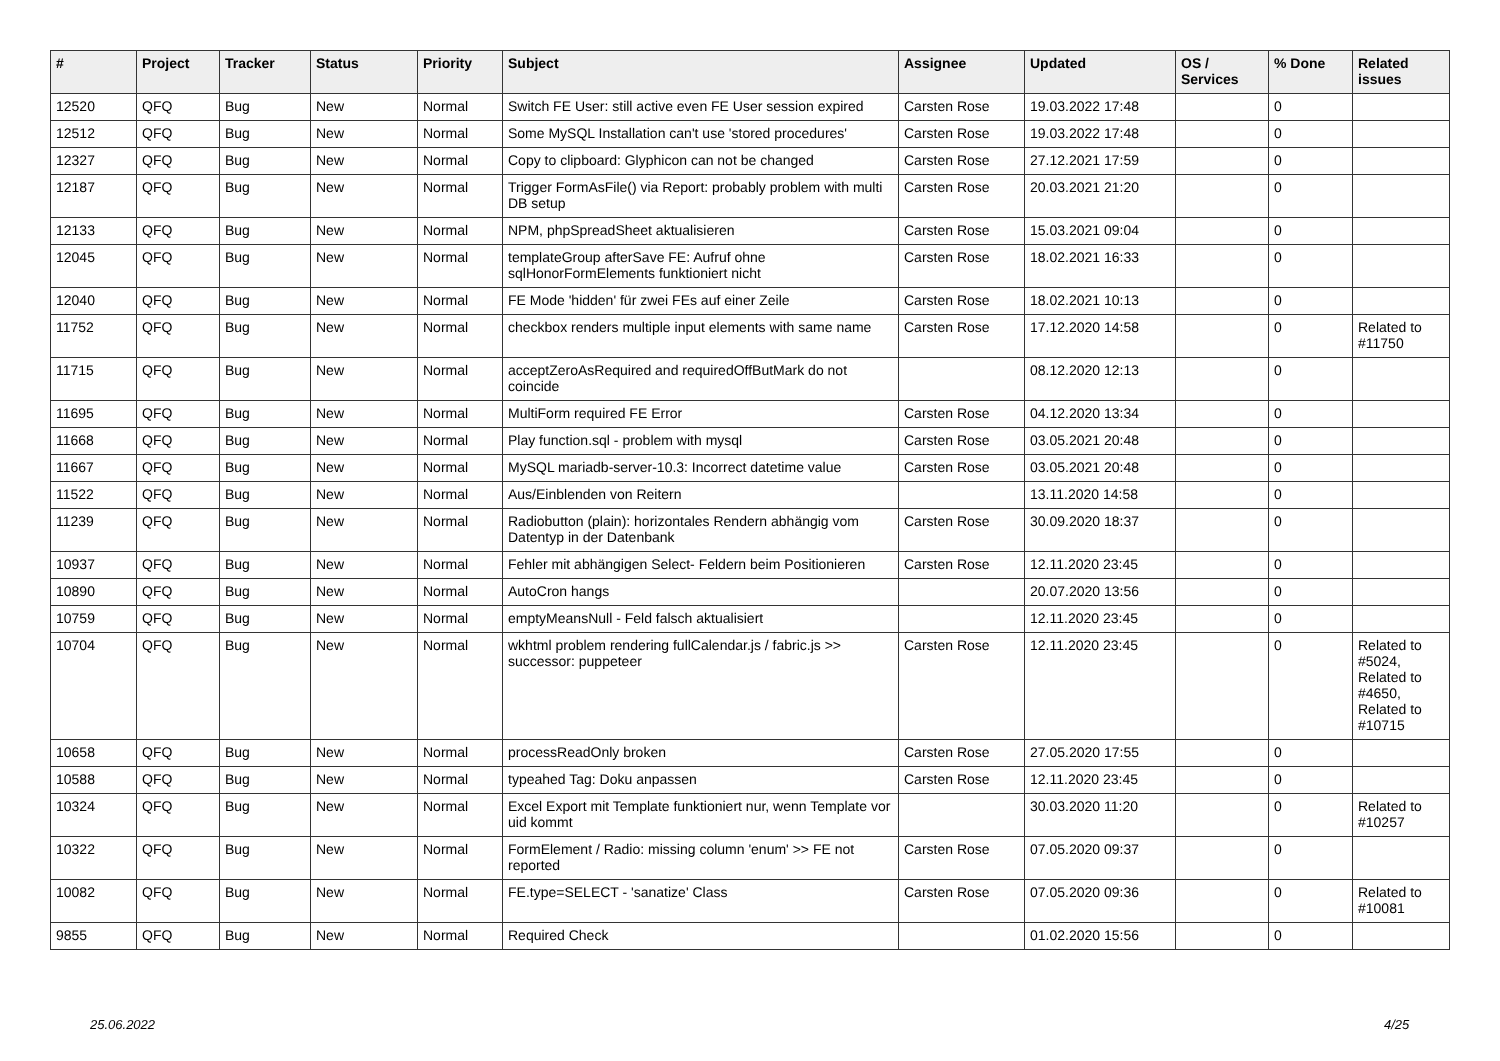| # | Project | Tracker | Status | Priority | Subject | Assignee | Updated | OS / Services | % Done | Related issues |
| --- | --- | --- | --- | --- | --- | --- | --- | --- | --- | --- |
| 12520 | QFQ | Bug | New | Normal | Switch FE User: still active even FE User session expired | Carsten Rose | 19.03.2022 17:48 | | 0 | |
| 12512 | QFQ | Bug | New | Normal | Some MySQL Installation can't use 'stored procedures' | Carsten Rose | 19.03.2022 17:48 | | 0 | |
| 12327 | QFQ | Bug | New | Normal | Copy to clipboard: Glyphicon can not be changed | Carsten Rose | 27.12.2021 17:59 | | 0 | |
| 12187 | QFQ | Bug | New | Normal | Trigger FormAsFile() via Report: probably problem with multi DB setup | Carsten Rose | 20.03.2021 21:20 | | 0 | |
| 12133 | QFQ | Bug | New | Normal | NPM, phpSpreadSheet aktualisieren | Carsten Rose | 15.03.2021 09:04 | | 0 | |
| 12045 | QFQ | Bug | New | Normal | templateGroup afterSave FE: Aufruf ohne sqlHonorFormElements funktioniert nicht | Carsten Rose | 18.02.2021 16:33 | | 0 | |
| 12040 | QFQ | Bug | New | Normal | FE Mode 'hidden' für zwei FEs auf einer Zeile | Carsten Rose | 18.02.2021 10:13 | | 0 | |
| 11752 | QFQ | Bug | New | Normal | checkbox renders multiple input elements with same name | Carsten Rose | 17.12.2020 14:58 | | 0 | Related to #11750 |
| 11715 | QFQ | Bug | New | Normal | acceptZeroAsRequired and requiredOffButMark do not coincide | | 08.12.2020 12:13 | | 0 | |
| 11695 | QFQ | Bug | New | Normal | MultiForm required FE Error | Carsten Rose | 04.12.2020 13:34 | | 0 | |
| 11668 | QFQ | Bug | New | Normal | Play function.sql - problem with mysql | Carsten Rose | 03.05.2021 20:48 | | 0 | |
| 11667 | QFQ | Bug | New | Normal | MySQL mariadb-server-10.3: Incorrect datetime value | Carsten Rose | 03.05.2021 20:48 | | 0 | |
| 11522 | QFQ | Bug | New | Normal | Aus/Einblenden von Reitern | | 13.11.2020 14:58 | | 0 | |
| 11239 | QFQ | Bug | New | Normal | Radiobutton (plain): horizontales Rendern abhängig vom Datentyp in der Datenbank | Carsten Rose | 30.09.2020 18:37 | | 0 | |
| 10937 | QFQ | Bug | New | Normal | Fehler mit abhängigen Select- Feldern beim Positionieren | Carsten Rose | 12.11.2020 23:45 | | 0 | |
| 10890 | QFQ | Bug | New | Normal | AutoCron hangs | | 20.07.2020 13:56 | | 0 | |
| 10759 | QFQ | Bug | New | Normal | emptyMeansNull - Feld falsch aktualisiert | | 12.11.2020 23:45 | | 0 | |
| 10704 | QFQ | Bug | New | Normal | wkhtml problem rendering fullCalendar.js / fabric.js >> successor: puppeteer | Carsten Rose | 12.11.2020 23:45 | | 0 | Related to #5024, Related to #4650, Related to #10715 |
| 10658 | QFQ | Bug | New | Normal | processReadOnly broken | Carsten Rose | 27.05.2020 17:55 | | 0 | |
| 10588 | QFQ | Bug | New | Normal | typeahed Tag: Doku anpassen | Carsten Rose | 12.11.2020 23:45 | | 0 | |
| 10324 | QFQ | Bug | New | Normal | Excel Export mit Template funktioniert nur, wenn Template vor uid kommt | | 30.03.2020 11:20 | | 0 | Related to #10257 |
| 10322 | QFQ | Bug | New | Normal | FormElement / Radio: missing column 'enum' >> FE not reported | Carsten Rose | 07.05.2020 09:37 | | 0 | |
| 10082 | QFQ | Bug | New | Normal | FE.type=SELECT - 'sanatize' Class | Carsten Rose | 07.05.2020 09:36 | | 0 | Related to #10081 |
| 9855 | QFQ | Bug | New | Normal | Required Check | | 01.02.2020 15:56 | | 0 | |
25.06.2022 4/25